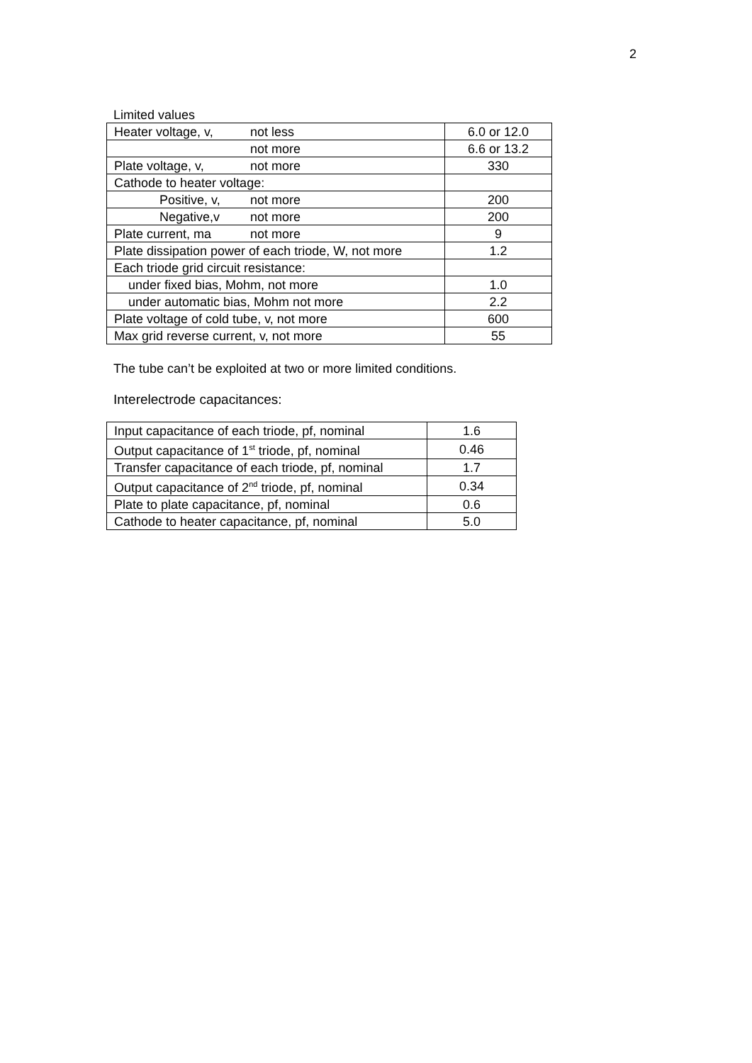2
Limited values
| Heater voltage, v, not less | 6.0 or 12.0 |
| not more | 6.6 or 13.2 |
| Plate voltage, v, not more | 330 |
| Cathode to heater voltage: | |
| Positive, v, not more | 200 |
| Negative,v not more | 200 |
| Plate current, ma not more | 9 |
| Plate dissipation power of each triode, W, not more | 1.2 |
| Each triode grid circuit resistance: | |
| under fixed bias, Mohm, not more | 1.0 |
| under automatic bias, Mohm not more | 2.2 |
| Plate voltage of cold tube, v, not more | 600 |
| Max grid reverse current, v, not more | 55 |
The tube can’t be exploited at two or more limited conditions.
Interelectrode capacitances:
| Input capacitance of each triode, pf, nominal | 1.6 |
| Output capacitance of 1<sup>st</sup> triode, pf, nominal | 0.46 |
| Transfer capacitance of each triode, pf, nominal | 1.7 |
| Output capacitance of 2<sup>nd</sup> triode, pf, nominal | 0.34 |
| Plate to plate capacitance, pf, nominal | 0.6 |
| Cathode to heater capacitance, pf, nominal | 5.0 |